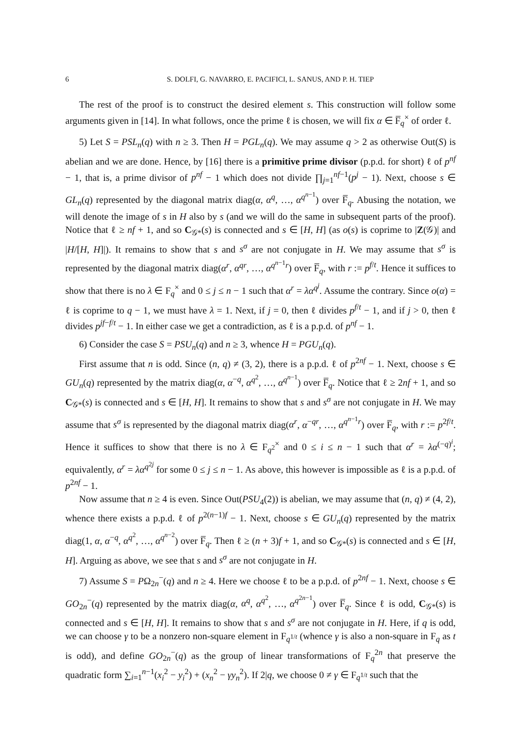6 S. DOLFI, G. NAVARRO, E. PACIFICI, L. SANUS, AND P. H. TIEP
The rest of the proof is to construct the desired element s. This construction will follow some arguments given in [14]. In what follows, once the prime ℓ is chosen, we will fix α ∈ F̅<sub>q</sub><sup>×</sup> of order ℓ.
5) Let S = PSL<sub>n</sub>(q) with n ≥ 3. Then H = PGL<sub>n</sub>(q). We may assume q > 2 as otherwise Out(S) is abelian and we are done. Hence, by [16] there is a primitive prime divisor (p.p.d. for short) ℓ of p<sup>nf</sup> − 1, that is, a prime divisor of p<sup>nf</sup> − 1 which does not divide ∏<sub>j=1</sub><sup>nf−1</sup>(p<sup>j</sup> − 1). Next, choose s ∈ GL<sub>n</sub>(q) represented by the diagonal matrix diag(α, α<sup>q</sup>, …, α<sup>q<sup>n−1</sup></sup>) over F̅<sub>q</sub>. Abusing the notation, we will denote the image of s in H also by s (and we will do the same in subsequent parts of the proof). Notice that ℓ ≥ nf + 1, and so C<sub>𝒢*</sub>(s) is connected and s ∈ [H, H] (as o(s) is coprime to |Z(𝒢)| and |H/[H, H]|). It remains to show that s and s<sup>σ</sup> are not conjugate in H. We may assume that s<sup>σ</sup> is represented by the diagonal matrix diag(α<sup>r</sup>, α<sup>qr</sup>, …, α<sup>q<sup>n−1</sup>r</sup>) over F̅<sub>q</sub>, with r := p<sup>f/t</sup>. Hence it suffices to show that there is no λ ∈ F<sub>q</sub><sup>×</sup> and 0 ≤ j ≤ n − 1 such that α<sup>r</sup> = λα<sup>q<sup>j</sup></sup>. Assume the contrary. Since o(α) = ℓ is coprime to q − 1, we must have λ = 1. Next, if j = 0, then ℓ divides p<sup>f/t</sup> − 1, and if j > 0, then ℓ divides p<sup>jf−f/t</sup> − 1. In either case we get a contradiction, as ℓ is a p.p.d. of p<sup>nf</sup> − 1.
6) Consider the case S = PSU<sub>n</sub>(q) and n ≥ 3, whence H = PGU<sub>n</sub>(q).
First assume that n is odd. Since (n, q) ≠ (3, 2), there is a p.p.d. ℓ of p<sup>2nf</sup> − 1. Next, choose s ∈ GU<sub>n</sub>(q) represented by the matrix diag(α, α<sup>−q</sup>, α<sup>q<sup>2</sup></sup>, …, α<sup>q<sup>n−1</sup></sup>) over F̅<sub>q</sub>. Notice that ℓ ≥ 2nf + 1, and so C<sub>𝒢*</sub>(s) is connected and s ∈ [H, H]. It remains to show that s and s<sup>σ</sup> are not conjugate in H. We may assume that s<sup>σ</sup> is represented by the diagonal matrix diag(α<sup>r</sup>, α<sup>−qr</sup>, …, α<sup>q<sup>n−1</sup>r</sup>) over F̅<sub>q</sub>, with r := p<sup>2f/t</sup>. Hence it suffices to show that there is no λ ∈ F<sub>q<sup>2</sup></sub><sup>×</sup> and 0 ≤ i ≤ n − 1 such that α<sup>r</sup> = λα<sup>(−q)<sup>i</sup></sup>; equivalently, α<sup>r</sup> = λα<sup>q<sup>2j</sup></sup> for some 0 ≤ j ≤ n − 1. As above, this however is impossible as ℓ is a p.p.d. of p<sup>2nf</sup> − 1.
Now assume that n ≥ 4 is even. Since Out(PSU<sub>4</sub>(2)) is abelian, we may assume that (n, q) ≠ (4, 2), whence there exists a p.p.d. ℓ of p<sup>2(n−1)f</sup> − 1. Next, choose s ∈ GU<sub>n</sub>(q) represented by the matrix diag(1, α, α<sup>−q</sup>, α<sup>q<sup>2</sup></sup>, …, α<sup>q<sup>n−2</sup></sup>) over F̅<sub>q</sub>. Then ℓ ≥ (n + 3)f + 1, and so C<sub>𝒢*</sub>(s) is connected and s ∈ [H, H]. Arguing as above, we see that s and s<sup>σ</sup> are not conjugate in H.
7) Assume S = PΩ<sub>2n</sub><sup>−</sup>(q) and n ≥ 4. Here we choose ℓ to be a p.p.d. of p<sup>2nf</sup> − 1. Next, choose s ∈ GO<sub>2n</sub><sup>−</sup>(q) represented by the matrix diag(α, α<sup>q</sup>, α<sup>q<sup>2</sup></sup>, …, α<sup>q<sup>2n−1</sup></sup>) over F̅<sub>q</sub>. Since ℓ is odd, C<sub>𝒢*</sub>(s) is connected and s ∈ [H, H]. It remains to show that s and s<sup>σ</sup> are not conjugate in H. Here, if q is odd, we can choose γ to be a nonzero non-square element in F<sub>q<sup>1/t</sup></sub> (whence γ is also a non-square in F<sub>q</sub> as t is odd), and define GO<sub>2n</sub><sup>−</sup>(q) as the group of linear transformations of F<sub>q</sub><sup>2n</sup> that preserve the quadratic form ∑<sub>i=1</sub><sup>n−1</sup>(x<sub>i</sub><sup>2</sup> − y<sub>i</sub><sup>2</sup>) + (x<sub>n</sub><sup>2</sup> − γy<sub>n</sub><sup>2</sup>). If 2|q, we choose 0 ≠ γ ∈ F<sub>q<sup>1/t</sup></sub> such that the